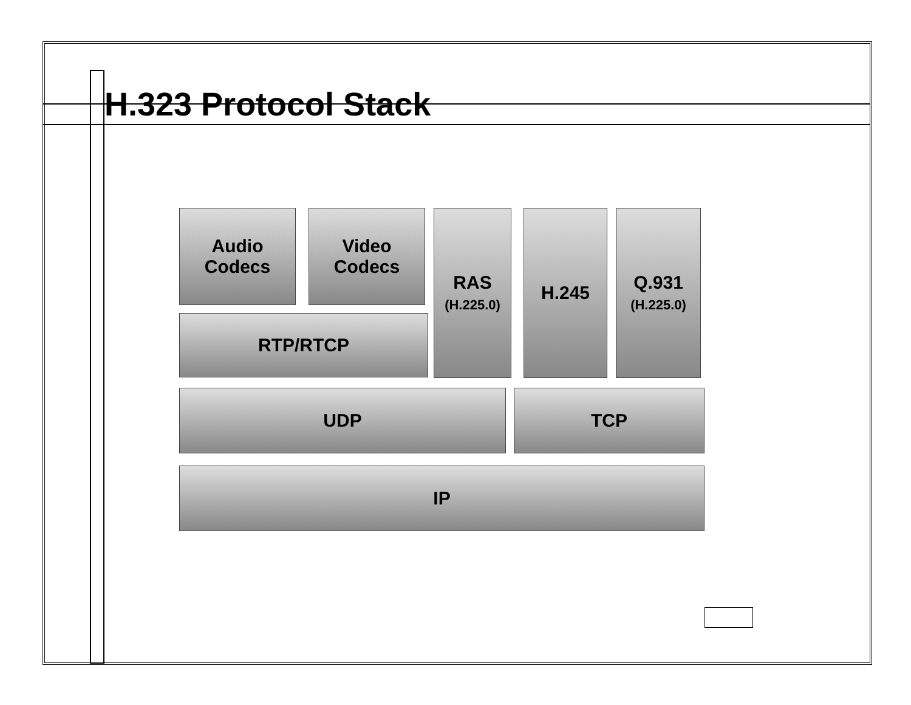H.323 Protocol Stack
Audio
Codecs
Video
Codecs
RAS
(H.225.0)
H.245
Q.931
(H.225.0)
RTP/RTCP
UDP TCP
IP